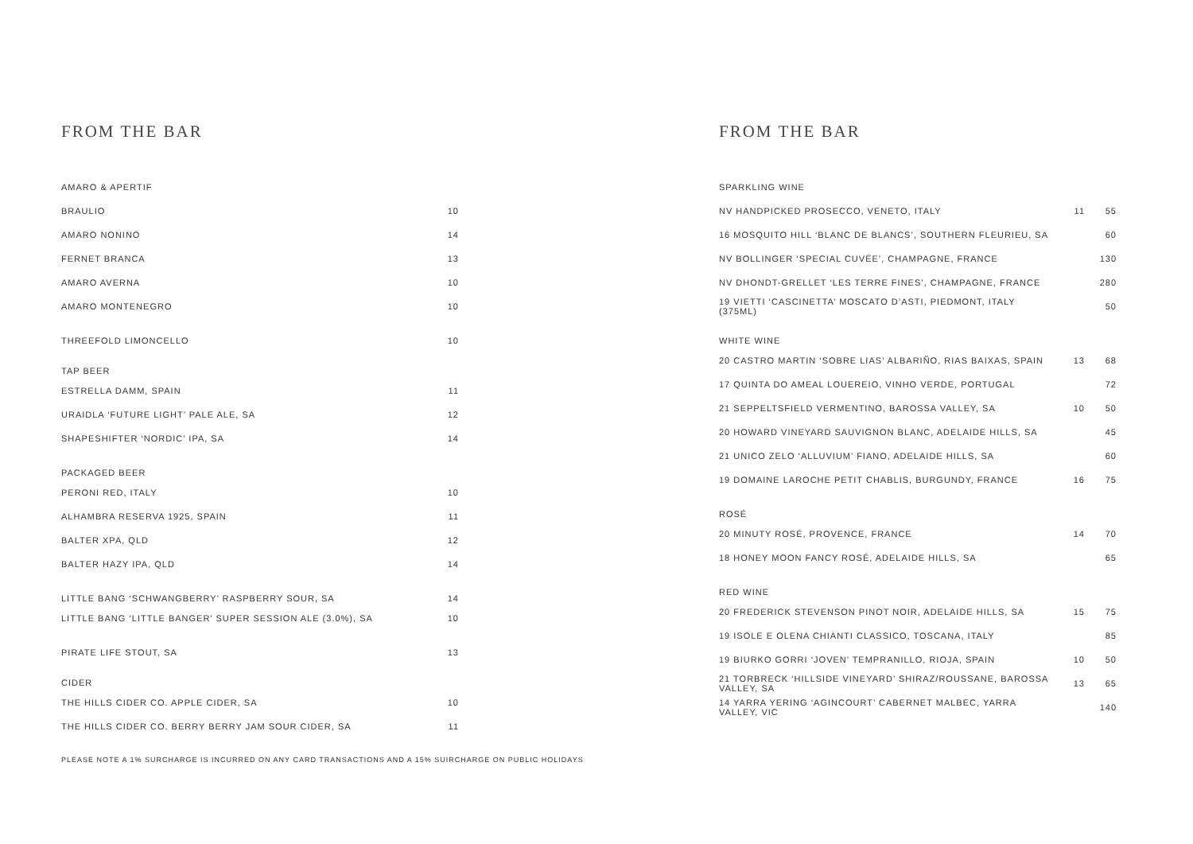FROM THE BAR
| AMARO & APERTIF | |
| BRAULIO | 10 |
| AMARO NONINO | 14 |
| FERNET BRANCA | 13 |
| AMARO AVERNA | 10 |
| AMARO MONTENEGRO | 10 |
| THREEFOLD LIMONCELLO | 10 |
| TAP BEER | |
| ESTRELLA DAMM, SPAIN | 11 |
| URAIDLA ‘FUTURE LIGHT’ PALE ALE, SA | 12 |
| SHAPESHIFTER ‘NORDIC’ IPA, SA | 14 |
| PACKAGED BEER | |
| PERONI RED, ITALY | 10 |
| ALHAMBRA RESERVA 1925, SPAIN | 11 |
| BALTER XPA, QLD | 12 |
| BALTER HAZY IPA, QLD | 14 |
| LITTLE BANG ‘SCHWANGBERRY’ RASPBERRY SOUR, SA | 14 |
| LITTLE BANG ‘LITTLE BANGER’ SUPER SESSION ALE (3.0%), SA | 10 |
| PIRATE LIFE STOUT, SA | 13 |
| CIDER | |
| THE HILLS CIDER CO. APPLE CIDER, SA | 10 |
| THE HILLS CIDER CO. BERRY BERRY JAM SOUR CIDER, SA | 11 |
FROM THE BAR
| SPARKLING WINE | | |
| NV HANDPICKED PROSECCO, VENETO, ITALY | 11 | 55 |
| 16 MOSQUITO HILL ‘BLANC DE BLANCS’, SOUTHERN FLEURIEU, SA | | 60 |
| NV BOLLINGER ‘SPECIAL CUVÉE’, CHAMPAGNE, FRANCE | | 130 |
| NV DHONDT-GRELLET ‘LES TERRE FINES’, CHAMPAGNE, FRANCE | | 280 |
| 19 VIETTI ‘CASCINETTA’ MOSCATO D’ASTI, PIEDMONT, ITALY (375ML) | | 50 |
| WHITE WINE | | |
| 20 CASTRO MARTIN ‘SOBRE LIAS’ ALBARIÑO, RIAS BAIXAS, SPAIN | 13 | 68 |
| 17 QUINTA DO AMEAL LOUEREIO, VINHO VERDE, PORTUGAL | | 72 |
| 21 SEPPELTSFIELD VERMENTINO, BAROSSA VALLEY, SA | 10 | 50 |
| 20 HOWARD VINEYARD SAUVIGNON BLANC, ADELAIDE HILLS, SA | | 45 |
| 21 UNICO ZELO ‘ALLUVIUM’ FIANO, ADELAIDE HILLS, SA | | 60 |
| 19 DOMAINE LAROCHE PETIT CHABLIS, BURGUNDY, FRANCE | 16 | 75 |
| ROSÉ | | |
| 20 MINUTY ROSÉ, PROVENCE, FRANCE | 14 | 70 |
| 18 HONEY MOON FANCY ROSÉ, ADELAIDE HILLS, SA | | 65 |
| RED WINE | | |
| 20 FREDERICK STEVENSON PINOT NOIR, ADELAIDE HILLS, SA | 15 | 75 |
| 19 ISOLE E OLENA CHIANTI CLASSICO, TOSCANA, ITALY | | 85 |
| 19 BIURKO GORRI ‘JOVEN’ TEMPRANILLO, RIOJA, SPAIN | 10 | 50 |
| 21 TORBRECK ‘HILLSIDE VINEYARD’ SHIRAZ/ROUSSANE, BAROSSA VALLEY, SA | 13 | 65 |
| 14 YARRA YERING ‘AGINCOURT’ CABERNET MALBEC, YARRA VALLEY, VIC | | 140 |
PLEASE NOTE A 1% SURCHARGE IS INCURRED ON ANY CARD TRANSACTIONS AND A 15% SUIRCHARGE ON PUBLIC HOLIDAYS